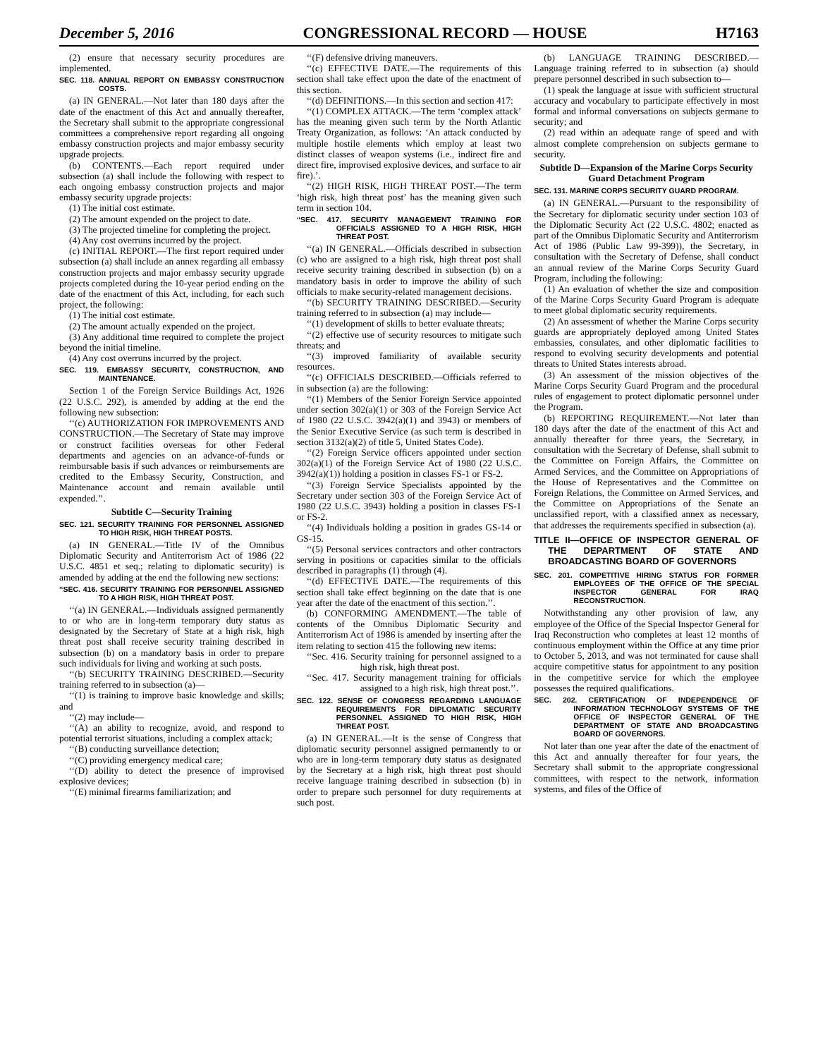December 5, 2016 CONGRESSIONAL RECORD — HOUSE H7163
(2) ensure that necessary security procedures are implemented.
SEC. 118. ANNUAL REPORT ON EMBASSY CONSTRUCTION COSTS.
(a) IN GENERAL.—Not later than 180 days after the date of the enactment of this Act and annually thereafter, the Secretary shall submit to the appropriate congressional committees a comprehensive report regarding all ongoing embassy construction projects and major embassy security upgrade projects.
(b) CONTENTS.—Each report required under subsection (a) shall include the following with respect to each ongoing embassy construction projects and major embassy security upgrade projects:
(1) The initial cost estimate.
(2) The amount expended on the project to date.
(3) The projected timeline for completing the project.
(4) Any cost overruns incurred by the project.
(c) INITIAL REPORT.—The first report required under subsection (a) shall include an annex regarding all embassy construction projects and major embassy security upgrade projects completed during the 10-year period ending on the date of the enactment of this Act, including, for each such project, the following:
(1) The initial cost estimate.
(2) The amount actually expended on the project.
(3) Any additional time required to complete the project beyond the initial timeline.
(4) Any cost overruns incurred by the project.
SEC. 119. EMBASSY SECURITY, CONSTRUCTION, AND MAINTENANCE.
Section 1 of the Foreign Service Buildings Act, 1926 (22 U.S.C. 292), is amended by adding at the end the following new subsection:
‘‘(c) AUTHORIZATION FOR IMPROVEMENTS AND CONSTRUCTION.—The Secretary of State may improve or construct facilities overseas for other Federal departments and agencies on an advance-of-funds or reimbursable basis if such advances or reimbursements are credited to the Embassy Security, Construction, and Maintenance account and remain available until expended.’’.
Subtitle C—Security Training
SEC. 121. SECURITY TRAINING FOR PERSONNEL ASSIGNED TO HIGH RISK, HIGH THREAT POSTS.
(a) IN GENERAL.—Title IV of the Omnibus Diplomatic Security and Antiterrorism Act of 1986 (22 U.S.C. 4851 et seq.; relating to diplomatic security) is amended by adding at the end the following new sections:
‘‘SEC. 416. SECURITY TRAINING FOR PERSONNEL ASSIGNED TO A HIGH RISK, HIGH THREAT POST.
‘‘(a) IN GENERAL.—Individuals assigned permanently to or who are in long-term temporary duty status as designated by the Secretary of State at a high risk, high threat post shall receive security training described in subsection (b) on a mandatory basis in order to prepare such individuals for living and working at such posts.
‘‘(b) SECURITY TRAINING DESCRIBED.—Security training referred to in subsection (a)—
‘‘(1) is training to improve basic knowledge and skills; and
‘‘(2) may include—
‘‘(A) an ability to recognize, avoid, and respond to potential terrorist situations, including a complex attack;
‘‘(B) conducting surveillance detection;
‘‘(C) providing emergency medical care;
‘‘(D) ability to detect the presence of improvised explosive devices;
‘‘(E) minimal firearms familiarization; and
‘‘(F) defensive driving maneuvers.
‘‘(c) EFFECTIVE DATE.—The requirements of this section shall take effect upon the date of the enactment of this section.
‘‘(d) DEFINITIONS.—In this section and section 417:
‘‘(1) COMPLEX ATTACK.—The term ‘complex attack’ has the meaning given such term by the North Atlantic Treaty Organization, as follows: ‘An attack conducted by multiple hostile elements which employ at least two distinct classes of weapon systems (i.e., indirect fire and direct fire, improvised explosive devices, and surface to air fire).’.
‘‘(2) HIGH RISK, HIGH THREAT POST.—The term ‘high risk, high threat post’ has the meaning given such term in section 104.
‘‘SEC. 417. SECURITY MANAGEMENT TRAINING FOR OFFICIALS ASSIGNED TO A HIGH RISK, HIGH THREAT POST.
‘‘(a) IN GENERAL.—Officials described in subsection (c) who are assigned to a high risk, high threat post shall receive security training described in subsection (b) on a mandatory basis in order to improve the ability of such officials to make security-related management decisions.
‘‘(b) SECURITY TRAINING DESCRIBED.—Security training referred to in subsection (a) may include—
‘‘(1) development of skills to better evaluate threats;
‘‘(2) effective use of security resources to mitigate such threats; and
‘‘(3) improved familiarity of available security resources.
‘‘(c) OFFICIALS DESCRIBED.—Officials referred to in subsection (a) are the following:
‘‘(1) Members of the Senior Foreign Service appointed under section 302(a)(1) or 303 of the Foreign Service Act of 1980 (22 U.S.C. 3942(a)(1) and 3943) or members of the Senior Executive Service (as such term is described in section 3132(a)(2) of title 5, United States Code).
‘‘(2) Foreign Service officers appointed under section 302(a)(1) of the Foreign Service Act of 1980 (22 U.S.C. 3942(a)(1)) holding a position in classes FS-1 or FS-2.
‘‘(3) Foreign Service Specialists appointed by the Secretary under section 303 of the Foreign Service Act of 1980 (22 U.S.C. 3943) holding a position in classes FS-1 or FS-2.
‘‘(4) Individuals holding a position in grades GS-14 or GS-15.
‘‘(5) Personal services contractors and other contractors serving in positions or capacities similar to the officials described in paragraphs (1) through (4).
‘‘(d) EFFECTIVE DATE.—The requirements of this section shall take effect beginning on the date that is one year after the date of the enactment of this section.’’.
(b) CONFORMING AMENDMENT.—The table of contents of the Omnibus Diplomatic Security and Antiterrorism Act of 1986 is amended by inserting after the item relating to section 415 the following new items:
‘‘Sec. 416. Security training for personnel assigned to a high risk, high threat post.
‘‘Sec. 417. Security management training for officials assigned to a high risk, high threat post.’’.
SEC. 122. SENSE OF CONGRESS REGARDING LANGUAGE REQUIREMENTS FOR DIPLOMATIC SECURITY PERSONNEL ASSIGNED TO HIGH RISK, HIGH THREAT POST.
(a) IN GENERAL.—It is the sense of Congress that diplomatic security personnel assigned permanently to or who are in long-term temporary duty status as designated by the Secretary at a high risk, high threat post should receive language training described in subsection (b) in order to prepare such personnel for duty requirements at such post.
(b) LANGUAGE TRAINING DESCRIBED.—Language training referred to in subsection (a) should prepare personnel described in such subsection to—
(1) speak the language at issue with sufficient structural accuracy and vocabulary to participate effectively in most formal and informal conversations on subjects germane to security; and
(2) read within an adequate range of speed and with almost complete comprehension on subjects germane to security.
Subtitle D—Expansion of the Marine Corps Security Guard Detachment Program
SEC. 131. MARINE CORPS SECURITY GUARD PROGRAM.
(a) IN GENERAL.—Pursuant to the responsibility of the Secretary for diplomatic security under section 103 of the Diplomatic Security Act (22 U.S.C. 4802; enacted as part of the Omnibus Diplomatic Security and Antiterrorism Act of 1986 (Public Law 99-399)), the Secretary, in consultation with the Secretary of Defense, shall conduct an annual review of the Marine Corps Security Guard Program, including the following:
(1) An evaluation of whether the size and composition of the Marine Corps Security Guard Program is adequate to meet global diplomatic security requirements.
(2) An assessment of whether the Marine Corps security guards are appropriately deployed among United States embassies, consulates, and other diplomatic facilities to respond to evolving security developments and potential threats to United States interests abroad.
(3) An assessment of the mission objectives of the Marine Corps Security Guard Program and the procedural rules of engagement to protect diplomatic personnel under the Program.
(b) REPORTING REQUIREMENT.—Not later than 180 days after the date of the enactment of this Act and annually thereafter for three years, the Secretary, in consultation with the Secretary of Defense, shall submit to the Committee on Foreign Affairs, the Committee on Armed Services, and the Committee on Appropriations of the House of Representatives and the Committee on Foreign Relations, the Committee on Armed Services, and the Committee on Appropriations of the Senate an unclassified report, with a classified annex as necessary, that addresses the requirements specified in subsection (a).
TITLE II—OFFICE OF INSPECTOR GENERAL OF THE DEPARTMENT OF STATE AND BROADCASTING BOARD OF GOVERNORS
SEC. 201. COMPETITIVE HIRING STATUS FOR FORMER EMPLOYEES OF THE OFFICE OF THE SPECIAL INSPECTOR GENERAL FOR IRAQ RECONSTRUCTION.
Notwithstanding any other provision of law, any employee of the Office of the Special Inspector General for Iraq Reconstruction who completes at least 12 months of continuous employment within the Office at any time prior to October 5, 2013, and was not terminated for cause shall acquire competitive status for appointment to any position in the competitive service for which the employee possesses the required qualifications.
SEC. 202. CERTIFICATION OF INDEPENDENCE OF INFORMATION TECHNOLOGY SYSTEMS OF THE OFFICE OF INSPECTOR GENERAL OF THE DEPARTMENT OF STATE AND BROADCASTING BOARD OF GOVERNORS.
Not later than one year after the date of the enactment of this Act and annually thereafter for four years, the Secretary shall submit to the appropriate congressional committees, with respect to the network, information systems, and files of the Office of